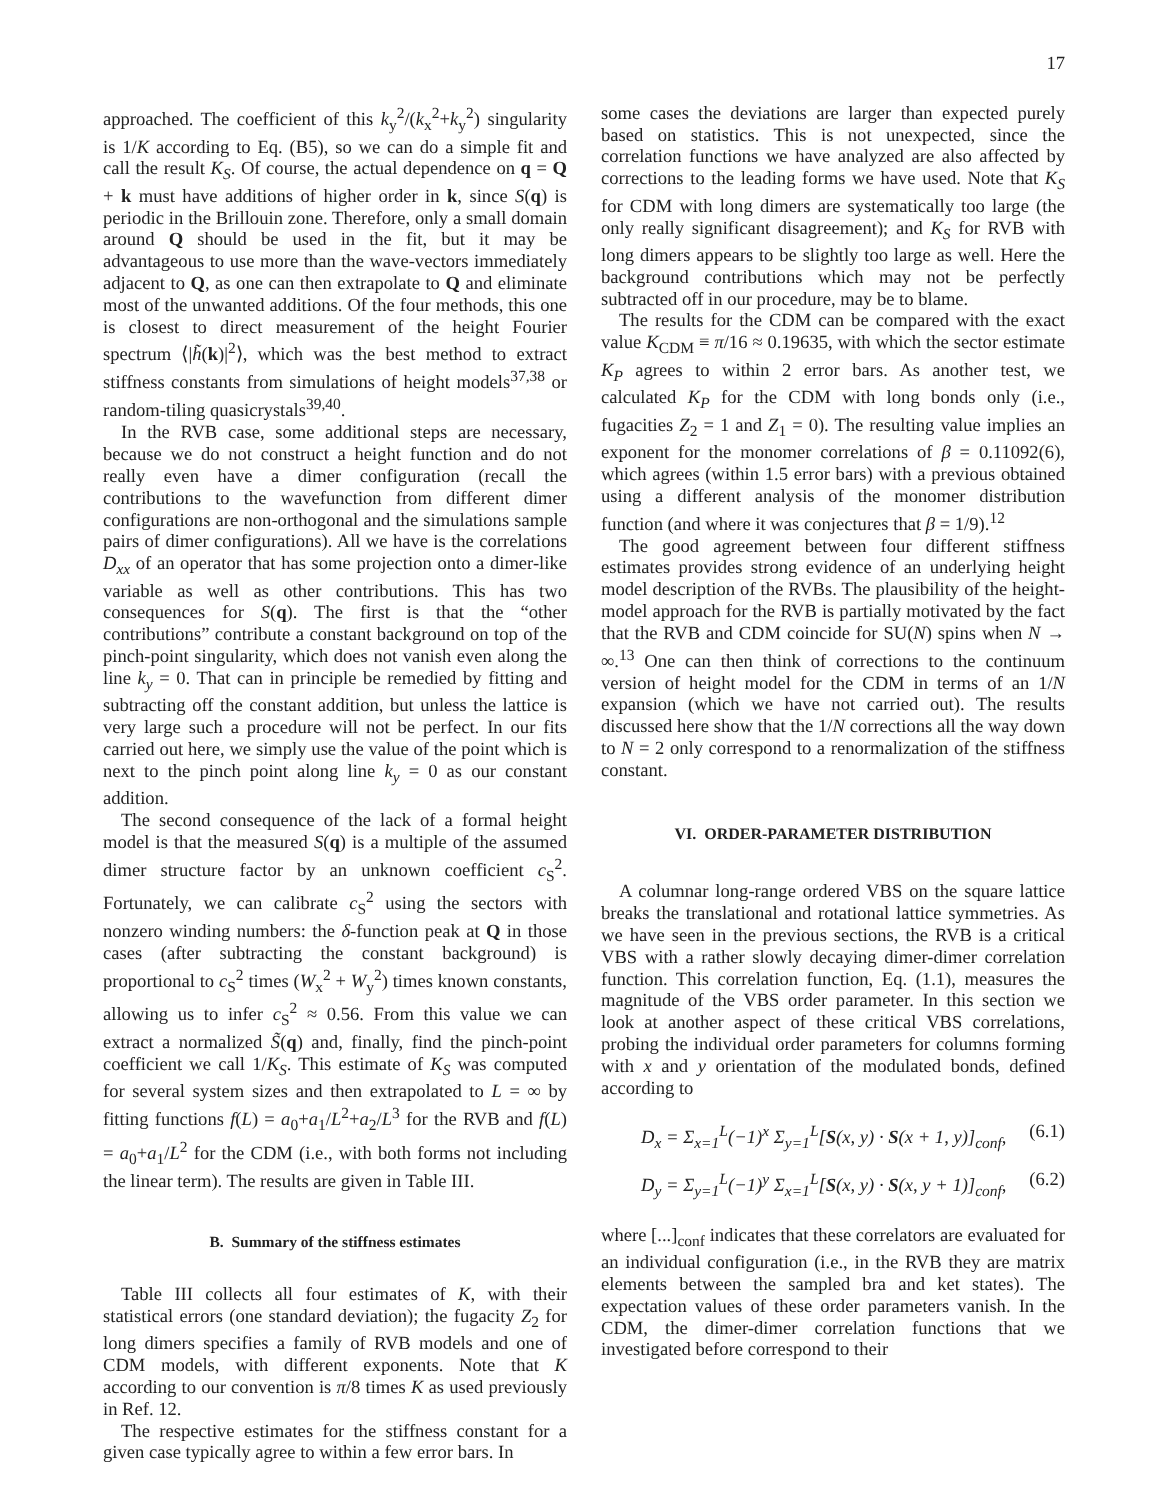17
approached. The coefficient of this k<sub>y</sub><sup>2</sup>/(k<sub>x</sub><sup>2</sup>+k<sub>y</sub><sup>2</sup>) singularity is 1/K according to Eq. (B5), so we can do a simple fit and call the result K<sub>S</sub>. Of course, the actual dependence on q = Q + k must have additions of higher order in k, since S(q) is periodic in the Brillouin zone. Therefore, only a small domain around Q should be used in the fit, but it may be advantageous to use more than the wave-vectors immediately adjacent to Q, as one can then extrapolate to Q and eliminate most of the unwanted additions. Of the four methods, this one is closest to direct measurement of the height Fourier spectrum ⟨|h̃(k)|<sup>2</sup>⟩, which was the best method to extract stiffness constants from simulations of height models<sup>37,38</sup> or random-tiling quasicrystals<sup>39,40</sup>.
In the RVB case, some additional steps are necessary, because we do not construct a height function and do not really even have a dimer configuration (recall the contributions to the wavefunction from different dimer configurations are non-orthogonal and the simulations sample pairs of dimer configurations). All we have is the correlations D<sub>xx</sub> of an operator that has some projection onto a dimer-like variable as well as other contributions. This has two consequences for S(q). The first is that the “other contributions” contribute a constant background on top of the pinch-point singularity, which does not vanish even along the line k<sub>y</sub> = 0. That can in principle be remedied by fitting and subtracting off the constant addition, but unless the lattice is very large such a procedure will not be perfect. In our fits carried out here, we simply use the value of the point which is next to the pinch point along line k<sub>y</sub> = 0 as our constant addition.
The second consequence of the lack of a formal height model is that the measured S(q) is a multiple of the assumed dimer structure factor by an unknown coefficient c<sub>S</sub><sup>2</sup>. Fortunately, we can calibrate c<sub>S</sub><sup>2</sup> using the sectors with nonzero winding numbers: the δ-function peak at Q in those cases (after subtracting the constant background) is proportional to c<sub>S</sub><sup>2</sup> times (W<sub>x</sub><sup>2</sup> + W<sub>y</sub><sup>2</sup>) times known constants, allowing us to infer c<sub>S</sub><sup>2</sup> ≈ 0.56. From this value we can extract a normalized S̃(q) and, finally, find the pinch-point coefficient we call 1/K<sub>S</sub>. This estimate of K<sub>S</sub> was computed for several system sizes and then extrapolated to L = ∞ by fitting functions f(L) = a<sub>0</sub>+a<sub>1</sub>/L<sup>2</sup>+a<sub>2</sub>/L<sup>3</sup> for the RVB and f(L) = a<sub>0</sub>+a<sub>1</sub>/L<sup>2</sup> for the CDM (i.e., with both forms not including the linear term). The results are given in Table III.
B. Summary of the stiffness estimates
Table III collects all four estimates of K, with their statistical errors (one standard deviation); the fugacity Z<sub>2</sub> for long dimers specifies a family of RVB models and one of CDM models, with different exponents. Note that K according to our convention is π/8 times K as used previously in Ref. 12.
The respective estimates for the stiffness constant for a given case typically agree to within a few error bars. In
some cases the deviations are larger than expected purely based on statistics. This is not unexpected, since the correlation functions we have analyzed are also affected by corrections to the leading forms we have used. Note that K<sub>S</sub> for CDM with long dimers are systematically too large (the only really significant disagreement); and K<sub>S</sub> for RVB with long dimers appears to be slightly too large as well. Here the background contributions which may not be perfectly subtracted off in our procedure, may be to blame.
The results for the CDM can be compared with the exact value K<sub>CDM</sub> ≡ π/16 ≈ 0.19635, with which the sector estimate K<sub>P</sub> agrees to within 2 error bars. As another test, we calculated K<sub>P</sub> for the CDM with long bonds only (i.e., fugacities Z<sub>2</sub> = 1 and Z<sub>1</sub> = 0). The resulting value implies an exponent for the monomer correlations of β = 0.11092(6), which agrees (within 1.5 error bars) with a previous obtained using a different analysis of the monomer distribution function (and where it was conjectures that β = 1/9).<sup>12</sup>
The good agreement between four different stiffness estimates provides strong evidence of an underlying height model description of the RVBs. The plausibility of the height-model approach for the RVB is partially motivated by the fact that the RVB and CDM coincide for SU(N) spins when N → ∞.<sup>13</sup> One can then think of corrections to the continuum version of height model for the CDM in terms of an 1/N expansion (which we have not carried out). The results discussed here show that the 1/N corrections all the way down to N = 2 only correspond to a renormalization of the stiffness constant.
VI. ORDER-PARAMETER DISTRIBUTION
A columnar long-range ordered VBS on the square lattice breaks the translational and rotational lattice symmetries. As we have seen in the previous sections, the RVB is a critical VBS with a rather slowly decaying dimer-dimer correlation function. This correlation function, Eq. (1.1), measures the magnitude of the VBS order parameter. In this section we look at another aspect of these critical VBS correlations, probing the individual order parameters for columns forming with x and y orientation of the modulated bonds, defined according to
D<sub>x</sub> = Σ<sub>x=1</sub><sup>L</sup>(−1)<sup>x</sup> Σ<sub>y=1</sub><sup>L</sup>[S(x, y) · S(x + 1, y)]<sub>conf</sub>, (6.1)
D<sub>y</sub> = Σ<sub>y=1</sub><sup>L</sup>(−1)<sup>y</sup> Σ<sub>x=1</sub><sup>L</sup>[S(x, y) · S(x, y + 1)]<sub>conf</sub>, (6.2)
where [...]<sub>conf</sub> indicates that these correlators are evaluated for an individual configuration (i.e., in the RVB they are matrix elements between the sampled bra and ket states). The expectation values of these order parameters vanish. In the CDM, the dimer-dimer correlation functions that we investigated before correspond to their